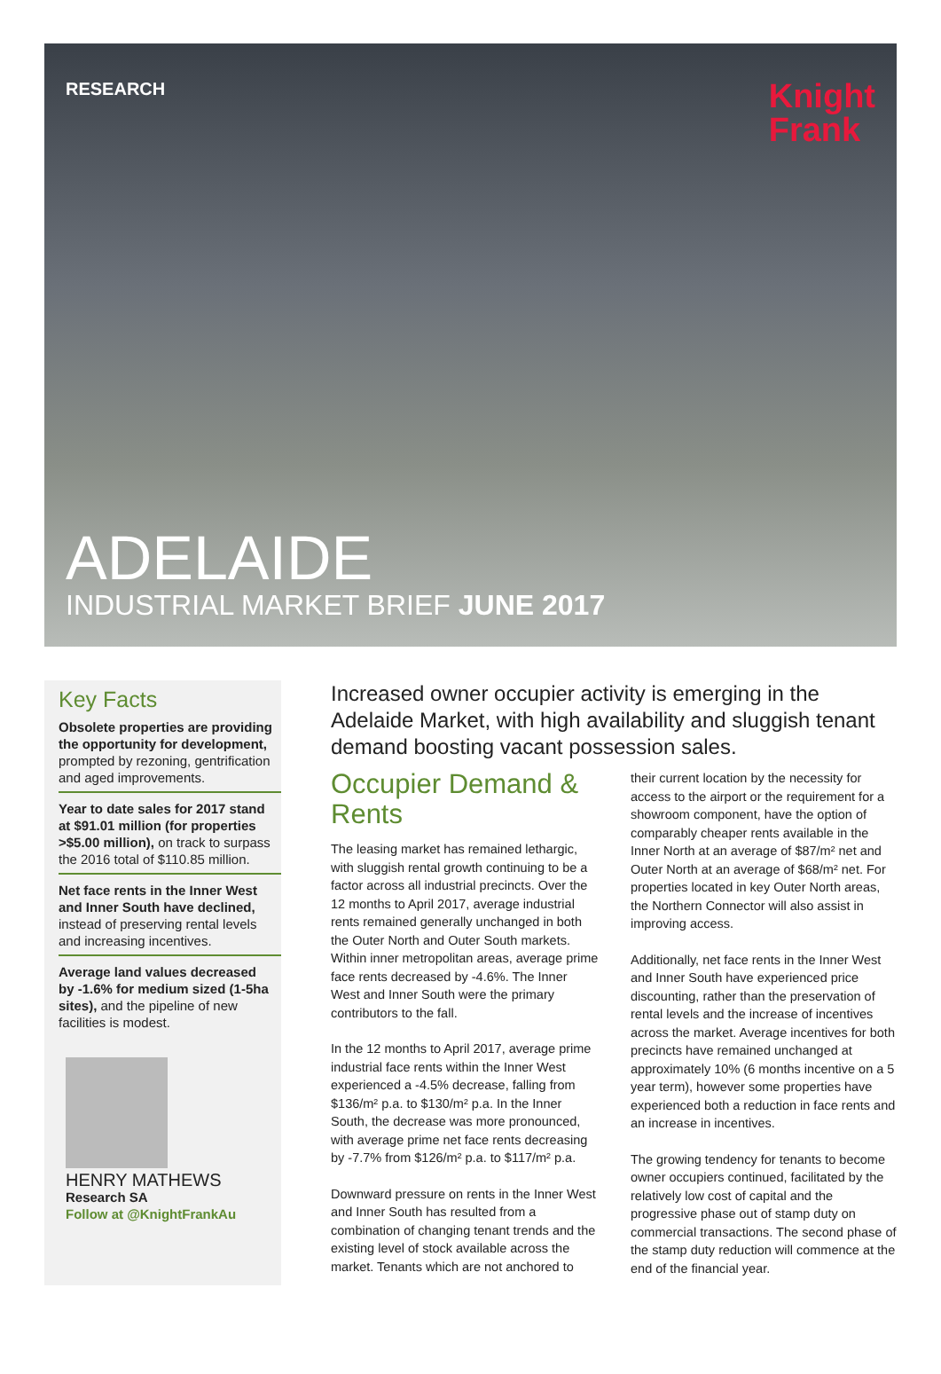RESEARCH
Knight
Frank
ADELAIDE
INDUSTRIAL MARKET BRIEF JUNE 2017
Key Facts
Obsolete properties are providing the opportunity for development, prompted by rezoning, gentrification and aged improvements.
Year to date sales for 2017 stand at $91.01 million (for properties >$5.00 million), on track to surpass the 2016 total of $110.85 million.
Net face rents in the Inner West and Inner South have declined, instead of preserving rental levels and increasing incentives.
Average land values decreased by -1.6% for medium sized (1-5ha sites), and the pipeline of new facilities is modest.
HENRY MATHEWS
Research SA
Follow at @KnightFrankAu
Increased owner occupier activity is emerging in the Adelaide Market, with high availability and sluggish tenant demand boosting vacant possession sales.
Occupier Demand & Rents
The leasing market has remained lethargic, with sluggish rental growth continuing to be a factor across all industrial precincts. Over the 12 months to April 2017, average industrial rents remained generally unchanged in both the Outer North and Outer South markets. Within inner metropolitan areas, average prime face rents decreased by -4.6%. The Inner West and Inner South were the primary contributors to the fall.
In the 12 months to April 2017, average prime industrial face rents within the Inner West experienced a -4.5% decrease, falling from $136/m² p.a. to $130/m² p.a. In the Inner South, the decrease was more pronounced, with average prime net face rents decreasing by -7.7% from $126/m² p.a. to $117/m² p.a.
Downward pressure on rents in the Inner West and Inner South has resulted from a combination of changing tenant trends and the existing level of stock available across the market. Tenants which are not anchored to their current location by the necessity for access to the airport or the requirement for a showroom component, have the option of comparably cheaper rents available in the Inner North at an average of $87/m² net and Outer North at an average of $68/m² net. For properties located in key Outer North areas, the Northern Connector will also assist in improving access.
Additionally, net face rents in the Inner West and Inner South have experienced price discounting, rather than the preservation of rental levels and the increase of incentives across the market. Average incentives for both precincts have remained unchanged at approximately 10% (6 months incentive on a 5 year term), however some properties have experienced both a reduction in face rents and an increase in incentives.
The growing tendency for tenants to become owner occupiers continued, facilitated by the relatively low cost of capital and the progressive phase out of stamp duty on commercial transactions. The second phase of the stamp duty reduction will commence at the end of the financial year.